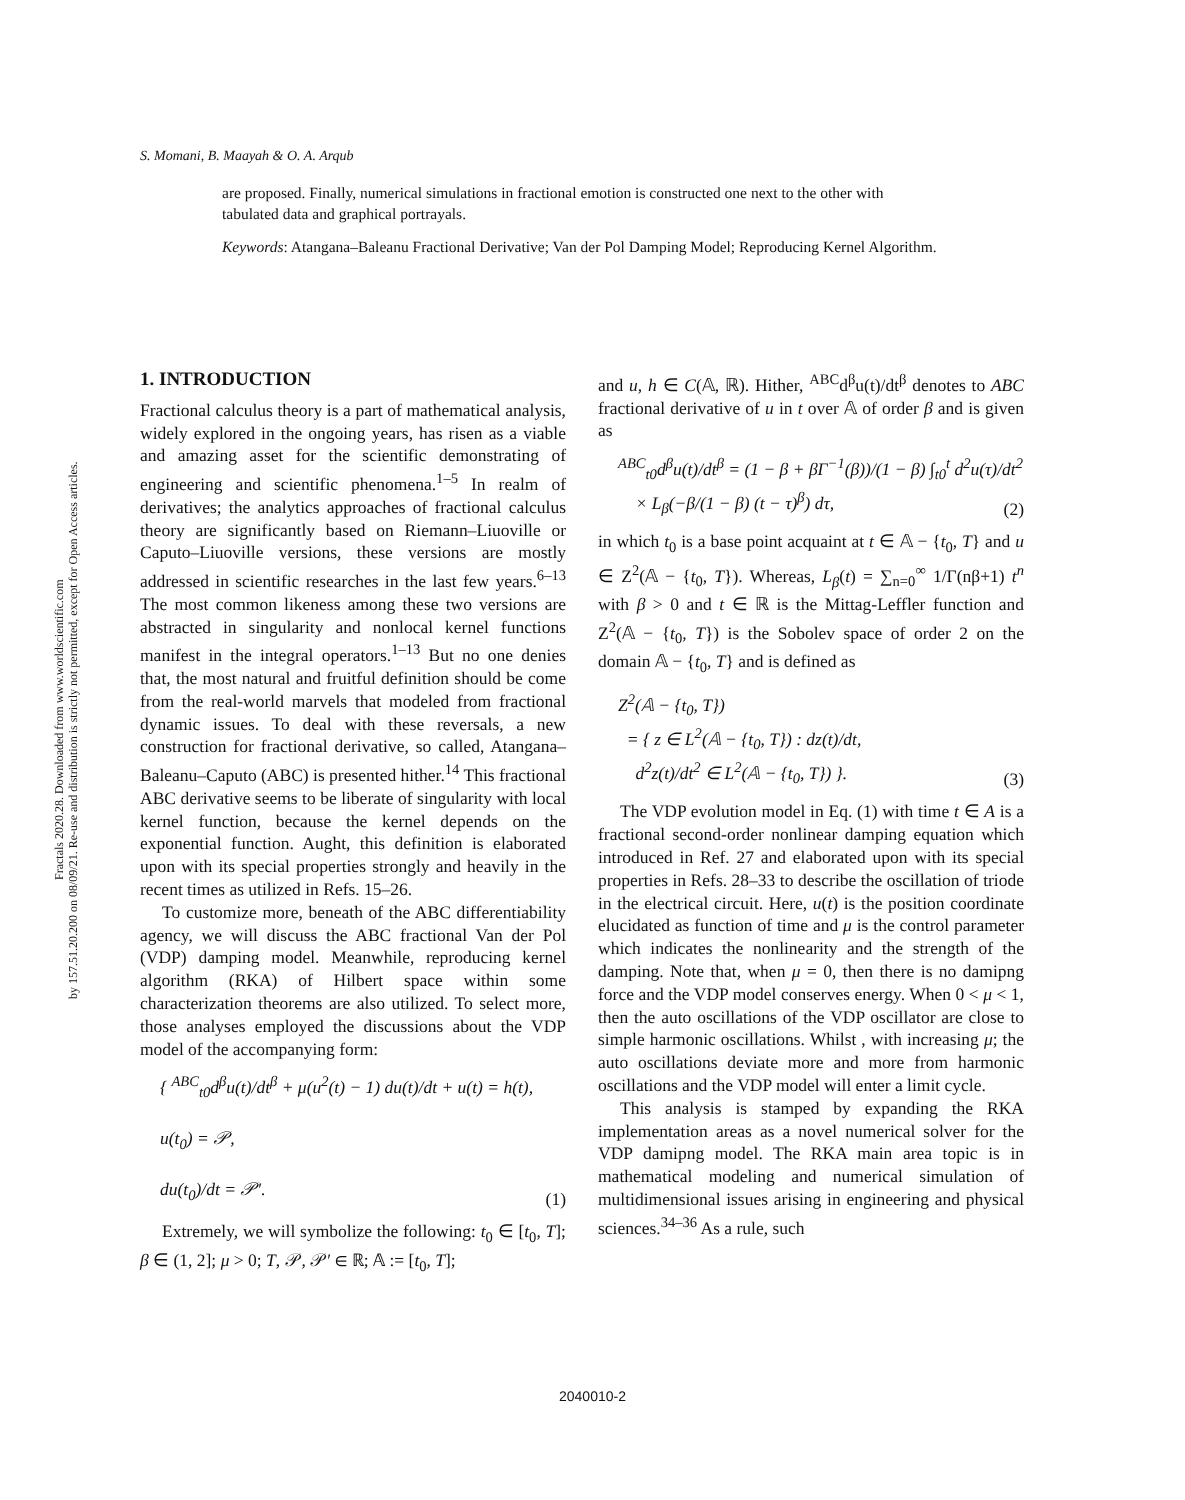S. Momani, B. Maayah & O. A. Arqub
Fractals 2020.28. Downloaded from www.worldscientific.com
by 157.51.20.200 on 08/09/21. Re-use and distribution is strictly not permitted, except for Open Access articles.
are proposed. Finally, numerical simulations in fractional emotion is constructed one next to the other with tabulated data and graphical portrayals.
Keywords: Atangana–Baleanu Fractional Derivative; Van der Pol Damping Model; Reproducing Kernel Algorithm.
1. INTRODUCTION
Fractional calculus theory is a part of mathematical analysis, widely explored in the ongoing years, has risen as a viable and amazing asset for the scientific demonstrating of engineering and scientific phenomena.<sup>1–5</sup> In realm of derivatives; the analytics approaches of fractional calculus theory are significantly based on Riemann–Liuoville or Caputo–Liuoville versions, these versions are mostly addressed in scientific researches in the last few years.<sup>6–13</sup> The most common likeness among these two versions are abstracted in singularity and nonlocal kernel functions manifest in the integral operators.<sup>1–13</sup> But no one denies that, the most natural and fruitful definition should be come from the real-world marvels that modeled from fractional dynamic issues. To deal with these reversals, a new construction for fractional derivative, so called, Atangana–Baleanu–Caputo (ABC) is presented hither.<sup>14</sup> This fractional ABC derivative seems to be liberate of singularity with local kernel function, because the kernel depends on the exponential function. Aught, this definition is elaborated upon with its special properties strongly and heavily in the recent times as utilized in Refs. 15–26.
To customize more, beneath of the ABC differentiability agency, we will discuss the ABC fractional Van der Pol (VDP) damping model. Meanwhile, reproducing kernel algorithm (RKA) of Hilbert space within some characterization theorems are also utilized. To select more, those analyses employed the discussions about the VDP model of the accompanying form:
{ <sup>ABC</sup><sub>t0</sub>d<sup>β</sup>u(t)/dt<sup>β</sup> + μ(u<sup>2</sup>(t) − 1) du(t)/dt + u(t) = h(t),
u(t<sub>0</sub>) = 𝒫,
du(t<sub>0</sub>)/dt = 𝒫′.
(1)
Extremely, we will symbolize the following: t<sub>0</sub> ∈ [t<sub>0</sub>, T]; β ∈ (1, 2]; μ > 0; T, 𝒫, 𝒫′ ∈ ℝ; 𝔸 := [t<sub>0</sub>, T];
and u, h ∈ C(𝔸, ℝ). Hither, <sup>ABC</sup>d<sup>β</sup>u(t)/dt<sup>β</sup> denotes to ABC fractional derivative of u in t over 𝔸 of order β and is given as
<sup>ABC</sup><sub>t0</sub>d<sup>β</sup>u(t)/dt<sup>β</sup> = (1 − β + βΓ<sup>−1</sup>(β))/(1 − β) ∫<sub>t0</sub><sup>t</sup> d<sup>2</sup>u(τ)/dt<sup>2</sup>
× L<sub>β</sub>(−β/(1 − β) (t − τ)<sup>β</sup>) dτ,
(2)
in which t<sub>0</sub> is a base point acquaint at t ∈ 𝔸 − {t<sub>0</sub>, T} and u ∈ Z<sup>2</sup>(𝔸 − {t<sub>0</sub>, T}). Whereas, L<sub>β</sub>(t) = ∑<sub>n=0</sub><sup>∞</sup> 1/Γ(nβ+1) t<sup>n</sup> with β > 0 and t ∈ ℝ is the Mittag-Leffler function and Z<sup>2</sup>(𝔸 − {t<sub>0</sub>, T}) is the Sobolev space of order 2 on the domain 𝔸 − {t<sub>0</sub>, T} and is defined as
Z<sup>2</sup>(𝔸 − {t<sub>0</sub>, T})
= { z ∈ L<sup>2</sup>(𝔸 − {t<sub>0</sub>, T}) : dz(t)/dt,
d<sup>2</sup>z(t)/dt<sup>2</sup> ∈ L<sup>2</sup>(𝔸 − {t<sub>0</sub>, T}) }.
(3)
The VDP evolution model in Eq. (1) with time t ∈ A is a fractional second-order nonlinear damping equation which introduced in Ref. 27 and elaborated upon with its special properties in Refs. 28–33 to describe the oscillation of triode in the electrical circuit. Here, u(t) is the position coordinate elucidated as function of time and μ is the control parameter which indicates the nonlinearity and the strength of the damping. Note that, when μ = 0, then there is no damipng force and the VDP model conserves energy. When 0 < μ < 1, then the auto oscillations of the VDP oscillator are close to simple harmonic oscillations. Whilst , with increasing μ; the auto oscillations deviate more and more from harmonic oscillations and the VDP model will enter a limit cycle.
This analysis is stamped by expanding the RKA implementation areas as a novel numerical solver for the VDP damipng model. The RKA main area topic is in mathematical modeling and numerical simulation of multidimensional issues arising in engineering and physical sciences.<sup>34–36</sup> As a rule, such
2040010-2